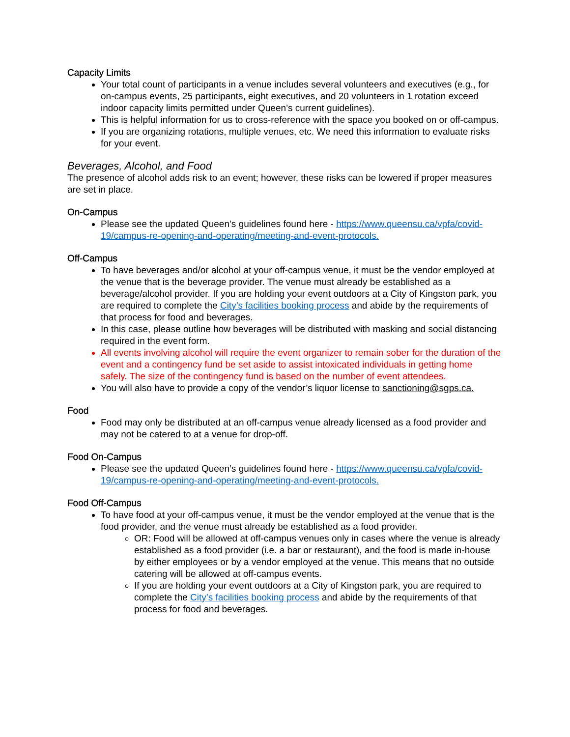Capacity Limits
Your total count of participants in a venue includes several volunteers and executives (e.g., for on-campus events, 25 participants, eight executives, and 20 volunteers in 1 rotation exceed indoor capacity limits permitted under Queen’s current guidelines).
This is helpful information for us to cross-reference with the space you booked on or off-campus.
If you are organizing rotations, multiple venues, etc. We need this information to evaluate risks for your event.
Beverages, Alcohol, and Food
The presence of alcohol adds risk to an event; however, these risks can be lowered if proper measures are set in place.
On-Campus
Please see the updated Queen’s guidelines found here - https://www.queensu.ca/vpfa/covid-19/campus-re-opening-and-operating/meeting-and-event-protocols.
Off-Campus
To have beverages and/or alcohol at your off-campus venue, it must be the vendor employed at the venue that is the beverage provider. The venue must already be established as a beverage/alcohol provider. If you are holding your event outdoors at a City of Kingston park, you are required to complete the City’s facilities booking process and abide by the requirements of that process for food and beverages.
In this case, please outline how beverages will be distributed with masking and social distancing required in the event form.
All events involving alcohol will require the event organizer to remain sober for the duration of the event and a contingency fund be set aside to assist intoxicated individuals in getting home safely. The size of the contingency fund is based on the number of event attendees.
You will also have to provide a copy of the vendor’s liquor license to sanctioning@sgps.ca.
Food
Food may only be distributed at an off-campus venue already licensed as a food provider and may not be catered to at a venue for drop-off.
Food On-Campus
Please see the updated Queen’s guidelines found here - https://www.queensu.ca/vpfa/covid-19/campus-re-opening-and-operating/meeting-and-event-protocols.
Food Off-Campus
To have food at your off-campus venue, it must be the vendor employed at the venue that is the food provider, and the venue must already be established as a food provider.
OR: Food will be allowed at off-campus venues only in cases where the venue is already established as a food provider (i.e. a bar or restaurant), and the food is made in-house by either employees or by a vendor employed at the venue. This means that no outside catering will be allowed at off-campus events.
If you are holding your event outdoors at a City of Kingston park, you are required to complete the City’s facilities booking process and abide by the requirements of that process for food and beverages.